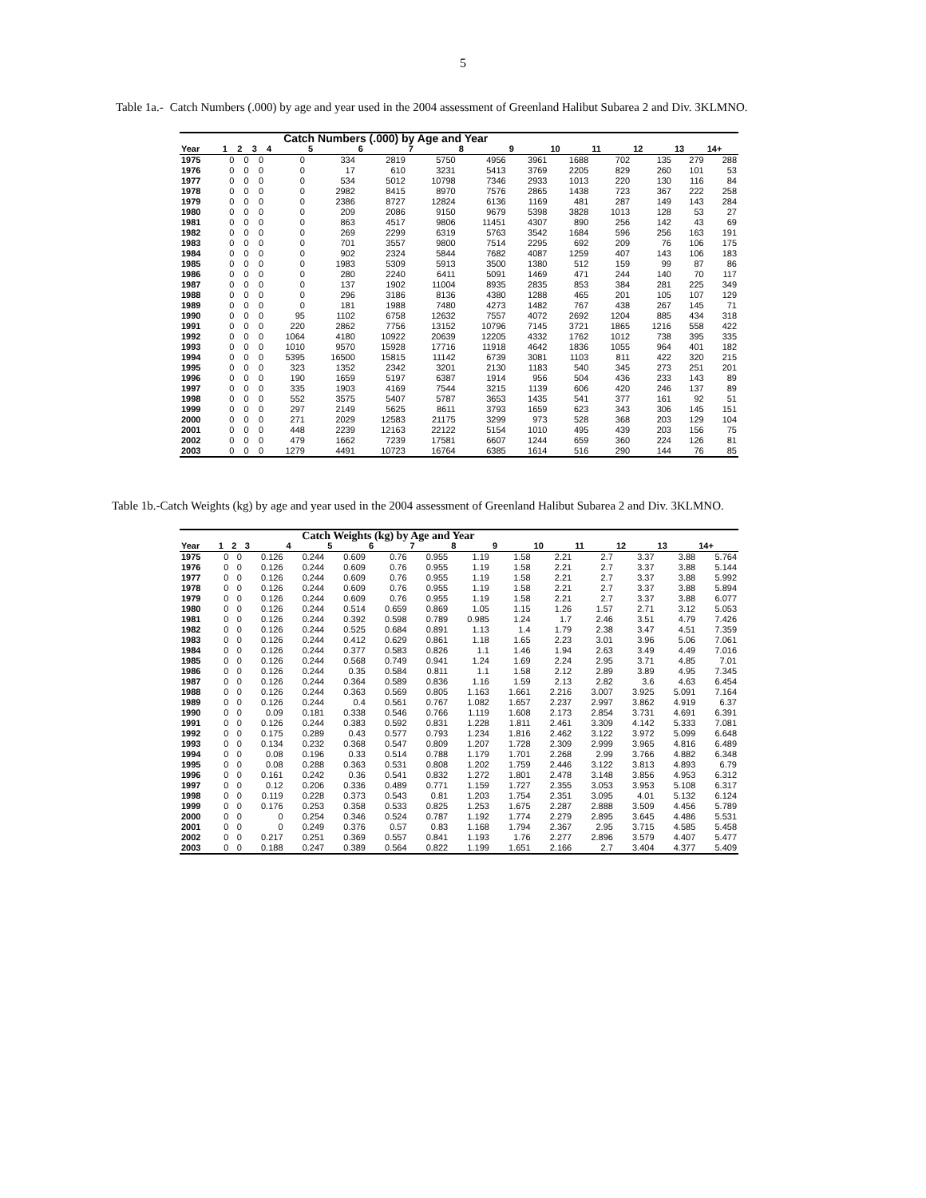5
Table 1a.- Catch Numbers (.000) by age and year used in the 2004 assessment of Greenland Halibut Subarea 2 and Div. 3KLMNO.
| | | Catch Numbers (.000) by Age and Year | | | | | | | | | | | | |
| --- | --- | --- | --- | --- | --- | --- | --- | --- | --- | --- | --- | --- | --- | --- |
| Year | 1 | 2 | 3 | 4 | 5 | 6 | 7 | 8 | 9 | 10 | 11 | 12 | 13 | 14+ |
| 1975 | 0 | 0 | 0 | 0 | 334 | 2819 | 5750 | 4956 | 3961 | 1688 | 702 | 135 | 279 | 288 |
| 1976 | 0 | 0 | 0 | 0 | 17 | 610 | 3231 | 5413 | 3769 | 2205 | 829 | 260 | 101 | 53 |
| 1977 | 0 | 0 | 0 | 0 | 534 | 5012 | 10798 | 7346 | 2933 | 1013 | 220 | 130 | 116 | 84 |
| 1978 | 0 | 0 | 0 | 0 | 2982 | 8415 | 8970 | 7576 | 2865 | 1438 | 723 | 367 | 222 | 258 |
| 1979 | 0 | 0 | 0 | 0 | 2386 | 8727 | 12824 | 6136 | 1169 | 481 | 287 | 149 | 143 | 284 |
| 1980 | 0 | 0 | 0 | 0 | 209 | 2086 | 9150 | 9679 | 5398 | 3828 | 1013 | 128 | 53 | 27 |
| 1981 | 0 | 0 | 0 | 0 | 863 | 4517 | 9806 | 11451 | 4307 | 890 | 256 | 142 | 43 | 69 |
| 1982 | 0 | 0 | 0 | 0 | 269 | 2299 | 6319 | 5763 | 3542 | 1684 | 596 | 256 | 163 | 191 |
| 1983 | 0 | 0 | 0 | 0 | 701 | 3557 | 9800 | 7514 | 2295 | 692 | 209 | 76 | 106 | 175 |
| 1984 | 0 | 0 | 0 | 0 | 902 | 2324 | 5844 | 7682 | 4087 | 1259 | 407 | 143 | 106 | 183 |
| 1985 | 0 | 0 | 0 | 0 | 1983 | 5309 | 5913 | 3500 | 1380 | 512 | 159 | 99 | 87 | 86 |
| 1986 | 0 | 0 | 0 | 0 | 280 | 2240 | 6411 | 5091 | 1469 | 471 | 244 | 140 | 70 | 117 |
| 1987 | 0 | 0 | 0 | 0 | 137 | 1902 | 11004 | 8935 | 2835 | 853 | 384 | 281 | 225 | 349 |
| 1988 | 0 | 0 | 0 | 0 | 296 | 3186 | 8136 | 4380 | 1288 | 465 | 201 | 105 | 107 | 129 |
| 1989 | 0 | 0 | 0 | 0 | 181 | 1988 | 7480 | 4273 | 1482 | 767 | 438 | 267 | 145 | 71 |
| 1990 | 0 | 0 | 0 | 95 | 1102 | 6758 | 12632 | 7557 | 4072 | 2692 | 1204 | 885 | 434 | 318 |
| 1991 | 0 | 0 | 0 | 220 | 2862 | 7756 | 13152 | 10796 | 7145 | 3721 | 1865 | 1216 | 558 | 422 |
| 1992 | 0 | 0 | 0 | 1064 | 4180 | 10922 | 20639 | 12205 | 4332 | 1762 | 1012 | 738 | 395 | 335 |
| 1993 | 0 | 0 | 0 | 1010 | 9570 | 15928 | 17716 | 11918 | 4642 | 1836 | 1055 | 964 | 401 | 182 |
| 1994 | 0 | 0 | 0 | 5395 | 16500 | 15815 | 11142 | 6739 | 3081 | 1103 | 811 | 422 | 320 | 215 |
| 1995 | 0 | 0 | 0 | 323 | 1352 | 2342 | 3201 | 2130 | 1183 | 540 | 345 | 273 | 251 | 201 |
| 1996 | 0 | 0 | 0 | 190 | 1659 | 5197 | 6387 | 1914 | 956 | 504 | 436 | 233 | 143 | 89 |
| 1997 | 0 | 0 | 0 | 335 | 1903 | 4169 | 7544 | 3215 | 1139 | 606 | 420 | 246 | 137 | 89 |
| 1998 | 0 | 0 | 0 | 552 | 3575 | 5407 | 5787 | 3653 | 1435 | 541 | 377 | 161 | 92 | 51 |
| 1999 | 0 | 0 | 0 | 297 | 2149 | 5625 | 8611 | 3793 | 1659 | 623 | 343 | 306 | 145 | 151 |
| 2000 | 0 | 0 | 0 | 271 | 2029 | 12583 | 21175 | 3299 | 973 | 528 | 368 | 203 | 129 | 104 |
| 2001 | 0 | 0 | 0 | 448 | 2239 | 12163 | 22122 | 5154 | 1010 | 495 | 439 | 203 | 156 | 75 |
| 2002 | 0 | 0 | 0 | 479 | 1662 | 7239 | 17581 | 6607 | 1244 | 659 | 360 | 224 | 126 | 81 |
| 2003 | 0 | 0 | 0 | 1279 | 4491 | 10723 | 16764 | 6385 | 1614 | 516 | 290 | 144 | 76 | 85 |
Table 1b.-Catch Weights (kg) by age and year used in the 2004 assessment of Greenland Halibut Subarea 2 and Div. 3KLMNO.
| | | Catch Weights (kg) by Age and Year | | | | | | | | | | | | |
| --- | --- | --- | --- | --- | --- | --- | --- | --- | --- | --- | --- | --- | --- | --- |
| Year | 1 | 2 | 3 | 4 | 5 | 6 | 7 | 8 | 9 | 10 | 11 | 12 | 13 | 14+ |
| 1975 | 0 | 0 | 0.126 | 0.244 | 0.609 | 0.76 | 0.955 | 1.19 | 1.58 | 2.21 | 2.7 | 3.37 | 3.88 | 5.764 |
| 1976 | 0 | 0 | 0.126 | 0.244 | 0.609 | 0.76 | 0.955 | 1.19 | 1.58 | 2.21 | 2.7 | 3.37 | 3.88 | 5.144 |
| 1977 | 0 | 0 | 0.126 | 0.244 | 0.609 | 0.76 | 0.955 | 1.19 | 1.58 | 2.21 | 2.7 | 3.37 | 3.88 | 5.992 |
| 1978 | 0 | 0 | 0.126 | 0.244 | 0.609 | 0.76 | 0.955 | 1.19 | 1.58 | 2.21 | 2.7 | 3.37 | 3.88 | 5.894 |
| 1979 | 0 | 0 | 0.126 | 0.244 | 0.609 | 0.76 | 0.955 | 1.19 | 1.58 | 2.21 | 2.7 | 3.37 | 3.88 | 6.077 |
| 1980 | 0 | 0 | 0.126 | 0.244 | 0.514 | 0.659 | 0.869 | 1.05 | 1.15 | 1.26 | 1.57 | 2.71 | 3.12 | 5.053 |
| 1981 | 0 | 0 | 0.126 | 0.244 | 0.392 | 0.598 | 0.789 | 0.985 | 1.24 | 1.7 | 2.46 | 3.51 | 4.79 | 7.426 |
| 1982 | 0 | 0 | 0.126 | 0.244 | 0.525 | 0.684 | 0.891 | 1.13 | 1.4 | 1.79 | 2.38 | 3.47 | 4.51 | 7.359 |
| 1983 | 0 | 0 | 0.126 | 0.244 | 0.412 | 0.629 | 0.861 | 1.18 | 1.65 | 2.23 | 3.01 | 3.96 | 5.06 | 7.061 |
| 1984 | 0 | 0 | 0.126 | 0.244 | 0.377 | 0.583 | 0.826 | 1.1 | 1.46 | 1.94 | 2.63 | 3.49 | 4.49 | 7.016 |
| 1985 | 0 | 0 | 0.126 | 0.244 | 0.568 | 0.749 | 0.941 | 1.24 | 1.69 | 2.24 | 2.95 | 3.71 | 4.85 | 7.01 |
| 1986 | 0 | 0 | 0.126 | 0.244 | 0.35 | 0.584 | 0.811 | 1.1 | 1.58 | 2.12 | 2.89 | 3.89 | 4.95 | 7.345 |
| 1987 | 0 | 0 | 0.126 | 0.244 | 0.364 | 0.589 | 0.836 | 1.16 | 1.59 | 2.13 | 2.82 | 3.6 | 4.63 | 6.454 |
| 1988 | 0 | 0 | 0.126 | 0.244 | 0.363 | 0.569 | 0.805 | 1.163 | 1.661 | 2.216 | 3.007 | 3.925 | 5.091 | 7.164 |
| 1989 | 0 | 0 | 0.126 | 0.244 | 0.4 | 0.561 | 0.767 | 1.082 | 1.657 | 2.237 | 2.997 | 3.862 | 4.919 | 6.37 |
| 1990 | 0 | 0 | 0.09 | 0.181 | 0.338 | 0.546 | 0.766 | 1.119 | 1.608 | 2.173 | 2.854 | 3.731 | 4.691 | 6.391 |
| 1991 | 0 | 0 | 0.126 | 0.244 | 0.383 | 0.592 | 0.831 | 1.228 | 1.811 | 2.461 | 3.309 | 4.142 | 5.333 | 7.081 |
| 1992 | 0 | 0 | 0.175 | 0.289 | 0.43 | 0.577 | 0.793 | 1.234 | 1.816 | 2.462 | 3.122 | 3.972 | 5.099 | 6.648 |
| 1993 | 0 | 0 | 0.134 | 0.232 | 0.368 | 0.547 | 0.809 | 1.207 | 1.728 | 2.309 | 2.999 | 3.965 | 4.816 | 6.489 |
| 1994 | 0 | 0 | 0.08 | 0.196 | 0.33 | 0.514 | 0.788 | 1.179 | 1.701 | 2.268 | 2.99 | 3.766 | 4.882 | 6.348 |
| 1995 | 0 | 0 | 0.08 | 0.288 | 0.363 | 0.531 | 0.808 | 1.202 | 1.759 | 2.446 | 3.122 | 3.813 | 4.893 | 6.79 |
| 1996 | 0 | 0 | 0.161 | 0.242 | 0.36 | 0.541 | 0.832 | 1.272 | 1.801 | 2.478 | 3.148 | 3.856 | 4.953 | 6.312 |
| 1997 | 0 | 0 | 0.12 | 0.206 | 0.336 | 0.489 | 0.771 | 1.159 | 1.727 | 2.355 | 3.053 | 3.953 | 5.108 | 6.317 |
| 1998 | 0 | 0 | 0.119 | 0.228 | 0.373 | 0.543 | 0.81 | 1.203 | 1.754 | 2.351 | 3.095 | 4.01 | 5.132 | 6.124 |
| 1999 | 0 | 0 | 0.176 | 0.253 | 0.358 | 0.533 | 0.825 | 1.253 | 1.675 | 2.287 | 2.888 | 3.509 | 4.456 | 5.789 |
| 2000 | 0 | 0 | 0 | 0.254 | 0.346 | 0.524 | 0.787 | 1.192 | 1.774 | 2.279 | 2.895 | 3.645 | 4.486 | 5.531 |
| 2001 | 0 | 0 | 0 | 0.249 | 0.376 | 0.57 | 0.83 | 1.168 | 1.794 | 2.367 | 2.95 | 3.715 | 4.585 | 5.458 |
| 2002 | 0 | 0 | 0.217 | 0.251 | 0.369 | 0.557 | 0.841 | 1.193 | 1.76 | 2.277 | 2.896 | 3.579 | 4.407 | 5.477 |
| 2003 | 0 | 0 | 0.188 | 0.247 | 0.389 | 0.564 | 0.822 | 1.199 | 1.651 | 2.166 | 2.7 | 3.404 | 4.377 | 5.409 |